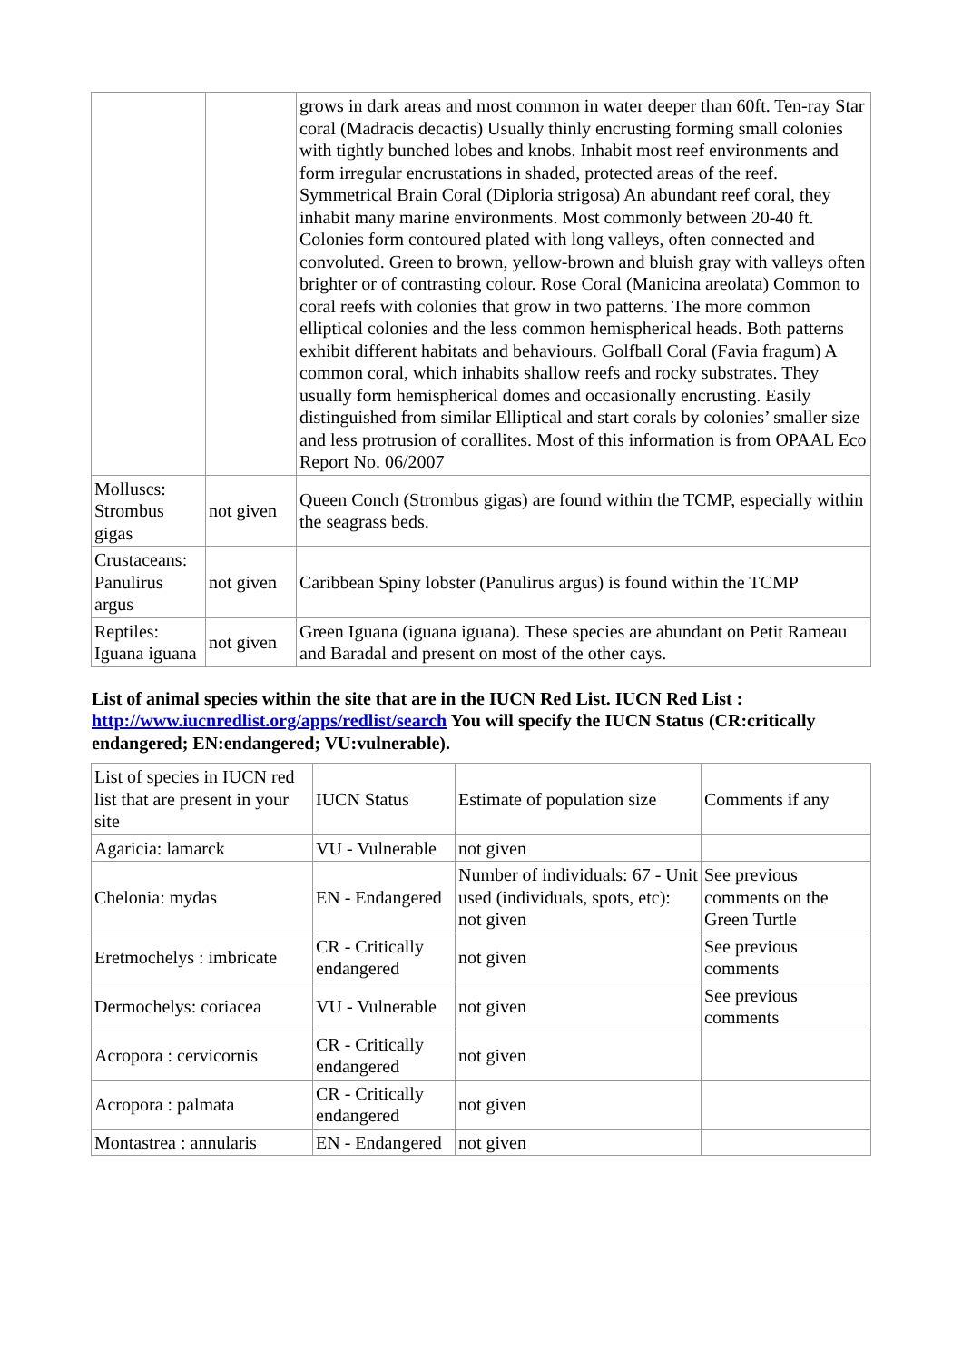| | | grows in dark areas and most common in water deeper than 60ft. Ten-ray Star coral (Madracis decactis) Usually thinly encrusting forming small colonies with tightly bunched lobes and knobs. Inhabit most reef environments and form irregular encrustations in shaded, protected areas of the reef. Symmetrical Brain Coral (Diploria strigosa) An abundant reef coral, they inhabit many marine environments. Most commonly between 20-40 ft. Colonies form contoured plated with long valleys, often connected and convoluted. Green to brown, yellow-brown and bluish gray with valleys often brighter or of contrasting colour. Rose Coral (Manicina areolata) Common to coral reefs with colonies that grow in two patterns. The more common elliptical colonies and the less common hemispherical heads. Both patterns exhibit different habitats and behaviours. Golfball Coral (Favia fragum) A common coral, which inhabits shallow reefs and rocky substrates. They usually form hemispherical domes and occasionally encrusting. Easily distinguished from similar Elliptical and start corals by colonies’ smaller size and less protrusion of corallites. Most of this information is from OPAAL Eco Report No. 06/2007 |
| Molluscs: Strombus gigas | not given | Queen Conch (Strombus gigas) are found within the TCMP, especially within the seagrass beds. |
| Crustaceans: Panulirus argus | not given | Caribbean Spiny lobster (Panulirus argus) is found within the TCMP |
| Reptiles: Iguana iguana | not given | Green Iguana (iguana iguana). These species are abundant on Petit Rameau and Baradal and present on most of the other cays. |
List of animal species within the site that are in the IUCN Red List. IUCN Red List : http://www.iucnredlist.org/apps/redlist/search You will specify the IUCN Status (CR:critically endangered; EN:endangered; VU:vulnerable).
| List of species in IUCN red list that are present in your site | IUCN Status | Estimate of population size | Comments if any |
| Agaricia: lamarck | VU - Vulnerable | not given | |
| Chelonia: mydas | EN - Endangered | Number of individuals: 67 - Unit used (individuals, spots, etc): not given | See previous comments on the Green Turtle |
| Eretmochelys : imbricate | CR - Critically endangered | not given | See previous comments |
| Dermochelys: coriacea | VU - Vulnerable | not given | See previous comments |
| Acropora : cervicornis | CR - Critically endangered | not given | |
| Acropora : palmata | CR - Critically endangered | not given | |
| Montastrea : annularis | EN - Endangered | not given | |